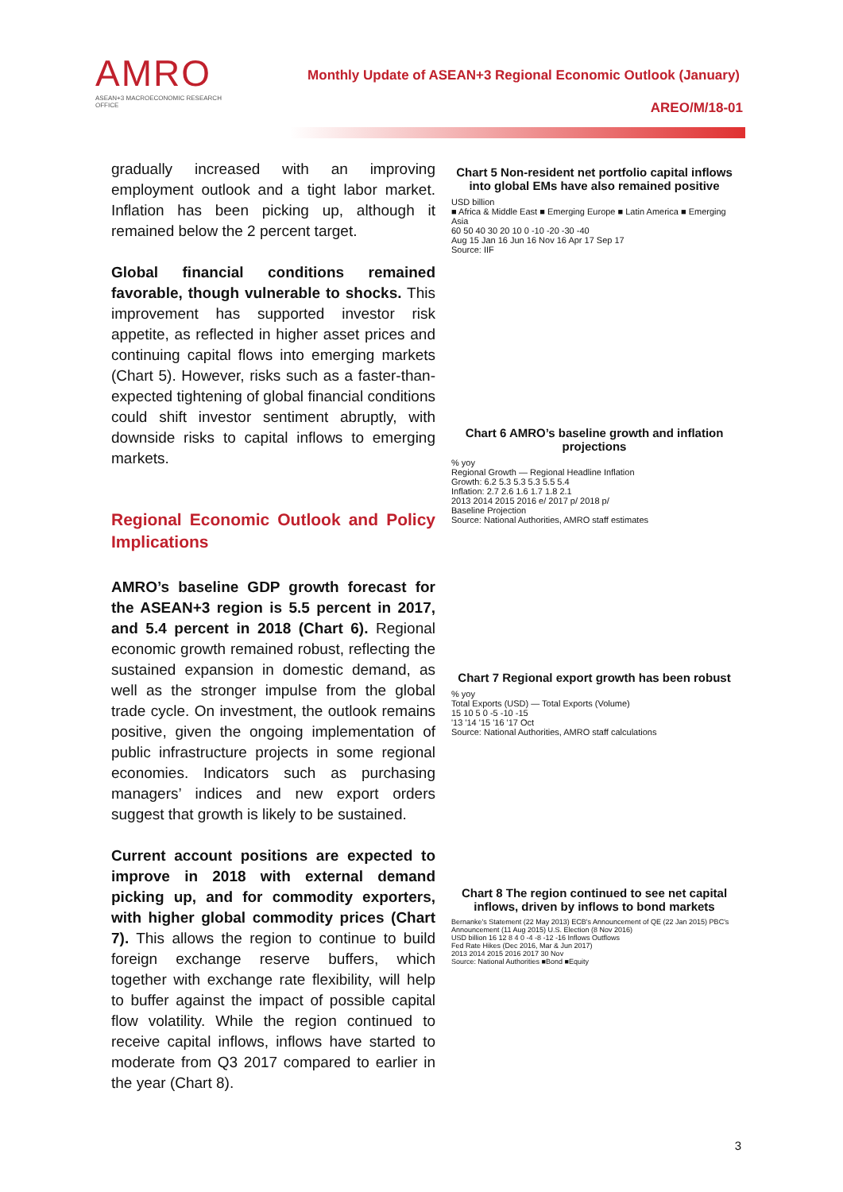AMRO
ASEAN+3 MACROECONOMIC RESEARCH OFFICE
Monthly Update of ASEAN+3 Regional Economic Outlook (January)
AREO/M/18-01
gradually increased with an improving employment outlook and a tight labor market. Inflation has been picking up, although it remained below the 2 percent target.
Global financial conditions remained favorable, though vulnerable to shocks. This improvement has supported investor risk appetite, as reflected in higher asset prices and continuing capital flows into emerging markets (Chart 5). However, risks such as a faster-than-expected tightening of global financial conditions could shift investor sentiment abruptly, with downside risks to capital inflows to emerging markets.
Regional Economic Outlook and Policy Implications
AMRO’s baseline GDP growth forecast for the ASEAN+3 region is 5.5 percent in 2017, and 5.4 percent in 2018 (Chart 6). Regional economic growth remained robust, reflecting the sustained expansion in domestic demand, as well as the stronger impulse from the global trade cycle. On investment, the outlook remains positive, given the ongoing implementation of public infrastructure projects in some regional economies. Indicators such as purchasing managers’ indices and new export orders suggest that growth is likely to be sustained.
Current account positions are expected to improve in 2018 with external demand picking up, and for commodity exporters, with higher global commodity prices (Chart 7). This allows the region to continue to build foreign exchange reserve buffers, which together with exchange rate flexibility, will help to buffer against the impact of possible capital flow volatility. While the region continued to receive capital inflows, inflows have started to moderate from Q3 2017 compared to earlier in the year (Chart 8).
Chart 5 Non-resident net portfolio capital inflows into global EMs have also remained positive
USD billion
■ Africa & Middle East ■ Emerging Europe ■ Latin America ■ Emerging Asia
60 50 40 30 20 10 0 -10 -20 -30 -40
Aug 15 Jan 16 Jun 16 Nov 16 Apr 17 Sep 17
Source: IIF
Chart 6 AMRO’s baseline growth and inflation projections
% yoy
Regional Growth — Regional Headline Inflation
Growth: 6.2 5.3 5.3 5.3 5.5 5.4
Inflation: 2.7 2.6 1.6 1.7 1.8 2.1
2013 2014 2015 2016 e/ 2017 p/ 2018 p/
Baseline Projection
Source: National Authorities, AMRO staff estimates
Chart 7 Regional export growth has been robust
% yoy
Total Exports (USD) — Total Exports (Volume)
15 10 5 0 -5 -10 -15
'13 '14 '15 '16 '17 Oct
Source: National Authorities, AMRO staff calculations
Chart 8 The region continued to see net capital inflows, driven by inflows to bond markets
Bernanke's Statement (22 May 2013) ECB's Announcement of QE (22 Jan 2015) PBC's Announcement (11 Aug 2015) U.S. Election (8 Nov 2016)
USD billion 16 12 8 4 0 -4 -8 -12 -16 Inflows Outflows
Fed Rate Hikes (Dec 2016, Mar & Jun 2017)
2013 2014 2015 2016 2017 30 Nov
Source: National Authorities ■Bond ■Equity
3